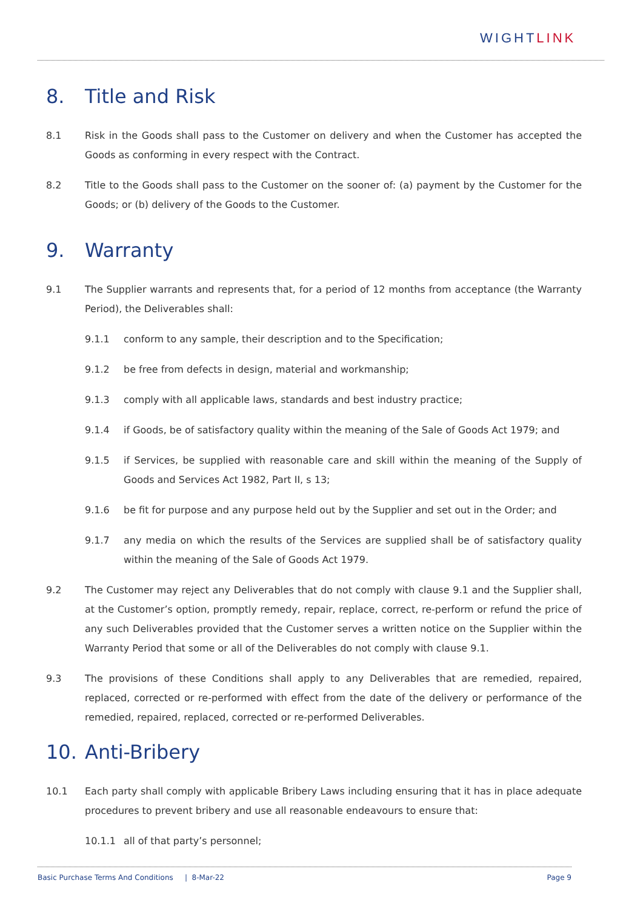WIGHTLINK
8. Title and Risk
8.1 Risk in the Goods shall pass to the Customer on delivery and when the Customer has accepted the Goods as conforming in every respect with the Contract.
8.2 Title to the Goods shall pass to the Customer on the sooner of: (a) payment by the Customer for the Goods; or (b) delivery of the Goods to the Customer.
9. Warranty
9.1 The Supplier warrants and represents that, for a period of 12 months from acceptance (the Warranty Period), the Deliverables shall:
9.1.1 conform to any sample, their description and to the Specification;
9.1.2 be free from defects in design, material and workmanship;
9.1.3 comply with all applicable laws, standards and best industry practice;
9.1.4 if Goods, be of satisfactory quality within the meaning of the Sale of Goods Act 1979; and
9.1.5 if Services, be supplied with reasonable care and skill within the meaning of the Supply of Goods and Services Act 1982, Part II, s 13;
9.1.6 be fit for purpose and any purpose held out by the Supplier and set out in the Order; and
9.1.7 any media on which the results of the Services are supplied shall be of satisfactory quality within the meaning of the Sale of Goods Act 1979.
9.2 The Customer may reject any Deliverables that do not comply with clause 9.1 and the Supplier shall, at the Customer’s option, promptly remedy, repair, replace, correct, re-perform or refund the price of any such Deliverables provided that the Customer serves a written notice on the Supplier within the Warranty Period that some or all of the Deliverables do not comply with clause 9.1.
9.3 The provisions of these Conditions shall apply to any Deliverables that are remedied, repaired, replaced, corrected or re-performed with effect from the date of the delivery or performance of the remedied, repaired, replaced, corrected or re-performed Deliverables.
10. Anti-Bribery
10.1 Each party shall comply with applicable Bribery Laws including ensuring that it has in place adequate procedures to prevent bribery and use all reasonable endeavours to ensure that:
10.1.1 all of that party’s personnel;
Basic Purchase Terms And Conditions | 8-Mar-22 Page 9